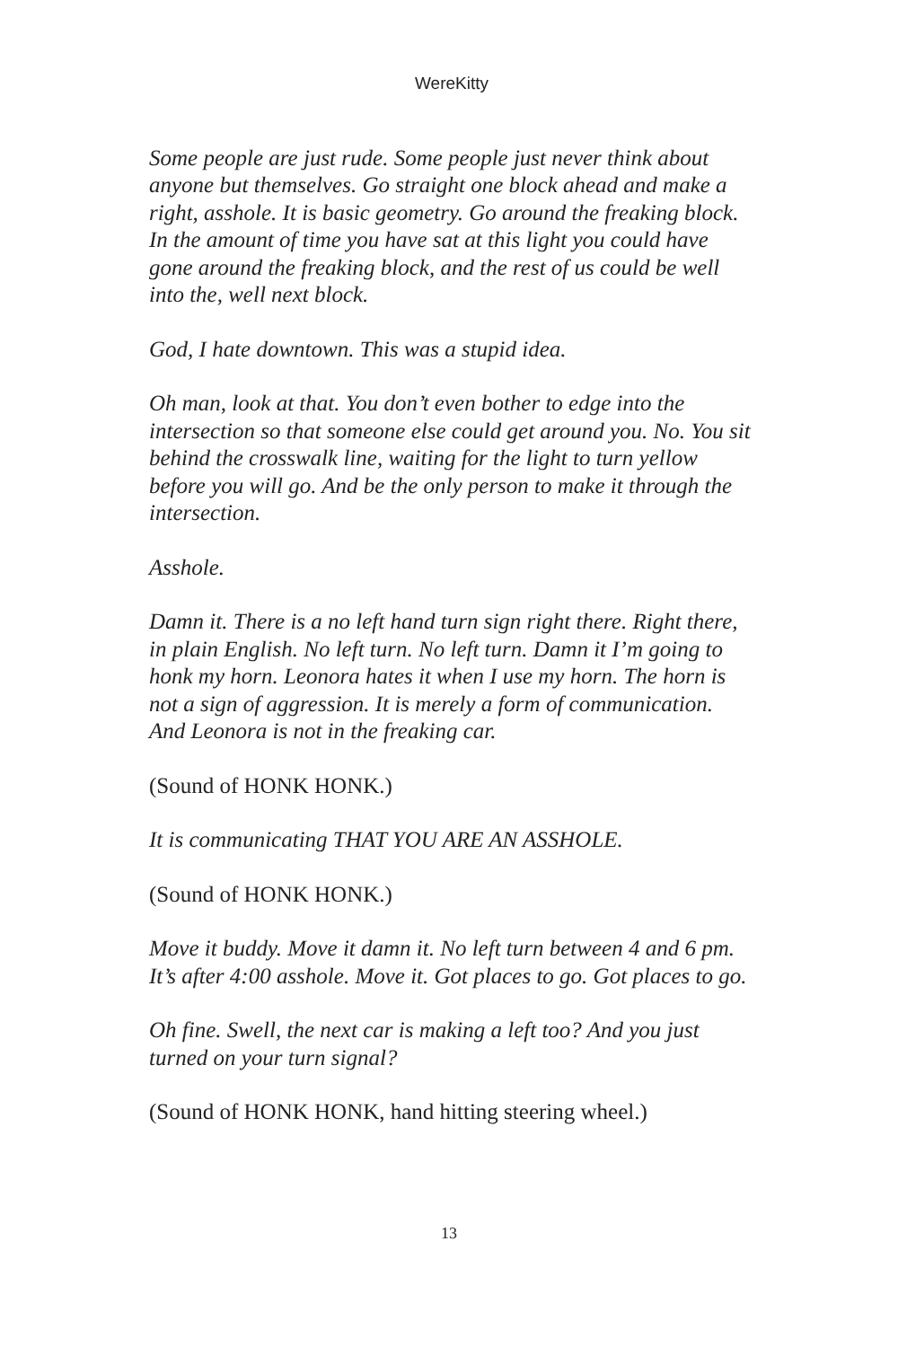WereKitty
Some people are just rude. Some people just never think about anyone but themselves. Go straight one block ahead and make a right, asshole. It is basic geometry. Go around the freaking block. In the amount of time you have sat at this light you could have gone around the freaking block, and the rest of us could be well into the, well next block.
God, I hate downtown. This was a stupid idea.
Oh man, look at that. You don’t even bother to edge into the intersection so that someone else could get around you. No. You sit behind the crosswalk line, waiting for the light to turn yellow before you will go. And be the only person to make it through the intersection.
Asshole.
Damn it. There is a no left hand turn sign right there. Right there, in plain English. No left turn. No left turn. Damn it I’m going to honk my horn. Leonora hates it when I use my horn. The horn is not a sign of aggression. It is merely a form of communication. And Leonora is not in the freaking car.
(Sound of HONK HONK.)
It is communicating THAT YOU ARE AN ASSHOLE.
(Sound of HONK HONK.)
Move it buddy. Move it damn it. No left turn between 4 and 6 pm. It’s after 4:00 asshole. Move it. Got places to go. Got places to go.
Oh fine. Swell, the next car is making a left too? And you just turned on your turn signal?
(Sound of HONK HONK, hand hitting steering wheel.)
13